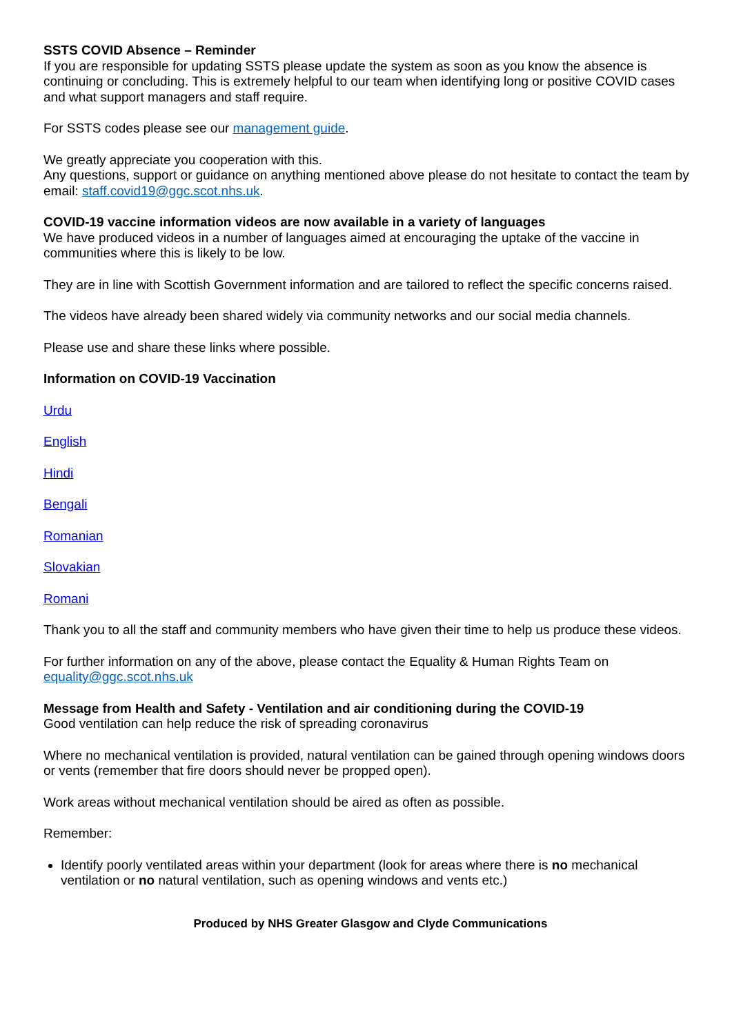SSTS COVID Absence – Reminder
If you are responsible for updating SSTS please update the system as soon as you know the absence is continuing or concluding. This is extremely helpful to our team when identifying long or positive COVID cases and what support managers and staff require.
For SSTS codes please see our management guide.
We greatly appreciate you cooperation with this.
Any questions, support or guidance on anything mentioned above please do not hesitate to contact the team by email: staff.covid19@ggc.scot.nhs.uk.
COVID-19 vaccine information videos are now available in a variety of languages
We have produced videos in a number of languages aimed at encouraging the uptake of the vaccine in communities where this is likely to be low.
They are in line with Scottish Government information and are tailored to reflect the specific concerns raised.
The videos have already been shared widely via community networks and our social media channels.
Please use and share these links where possible.
Information on COVID-19 Vaccination
Urdu
English
Hindi
Bengali
Romanian
Slovakian
Romani
Thank you to all the staff and community members who have given their time to help us produce these videos.
For further information on any of the above, please contact the Equality & Human Rights Team on equality@ggc.scot.nhs.uk
Message from Health and Safety - Ventilation and air conditioning during the COVID-19
Good ventilation can help reduce the risk of spreading coronavirus
Where no mechanical ventilation is provided, natural ventilation can be gained through opening windows doors or vents (remember that fire doors should never be propped open).
Work areas without mechanical ventilation should be aired as often as possible.
Remember:
Identify poorly ventilated areas within your department (look for areas where there is no mechanical ventilation or no natural ventilation, such as opening windows and vents etc.)
Produced by NHS Greater Glasgow and Clyde Communications